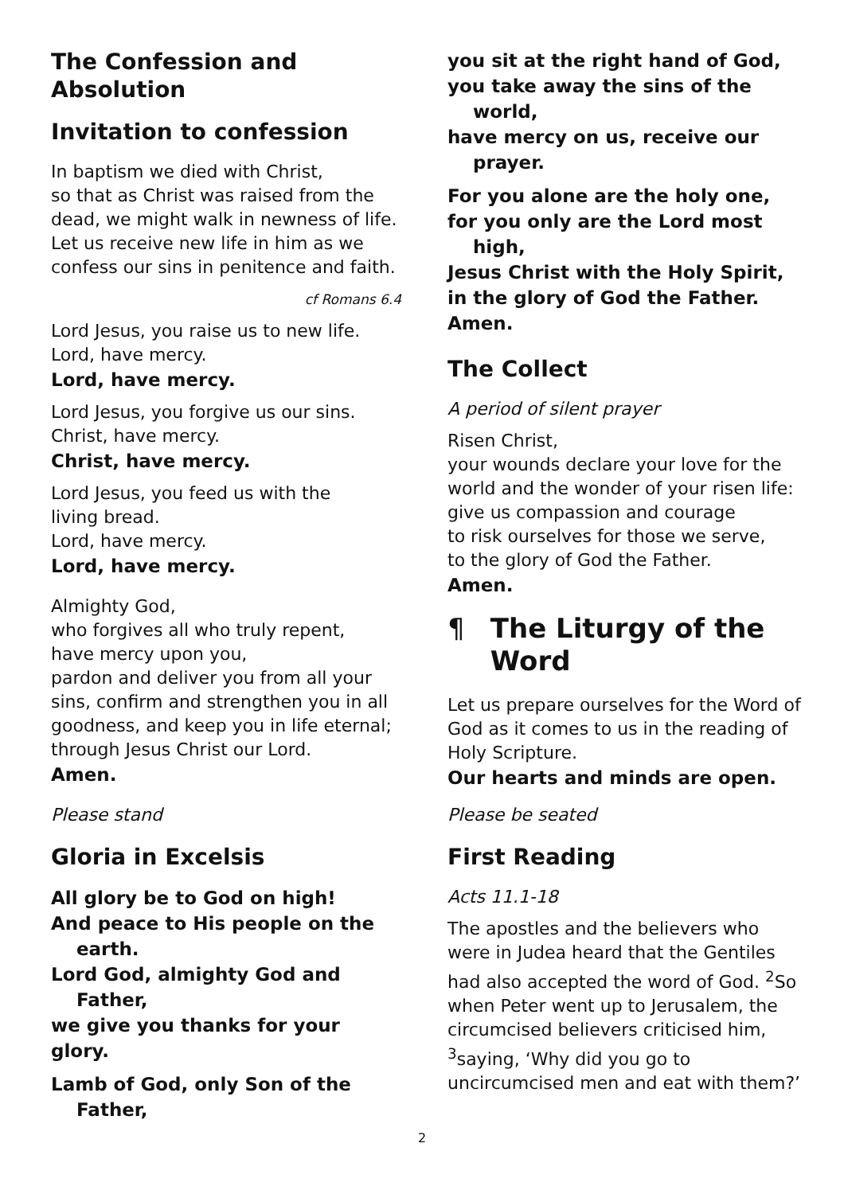The Confession and Absolution
Invitation to confession
In baptism we died with Christ,
so that as Christ was raised from the dead, we might walk in newness of life. Let us receive new life in him as we confess our sins in penitence and faith.
cf Romans 6.4
Lord Jesus, you raise us to new life.
Lord, have mercy.
Lord, have mercy.
Lord Jesus, you forgive us our sins.
Christ, have mercy.
Christ, have mercy.
Lord Jesus, you feed us with the
living bread.
Lord, have mercy.
Lord, have mercy.
Almighty God,
who forgives all who truly repent,
have mercy upon you,
pardon and deliver you from all your sins, confirm and strengthen you in all goodness, and keep you in life eternal; through Jesus Christ our Lord.
Amen.
Please stand
Gloria in Excelsis
All glory be to God on high!
And peace to His people on the
earth.
Lord God, almighty God and
Father,
we give you thanks for your glory.
Lamb of God, only Son of the
Father,
you sit at the right hand of God,
you take away the sins of the
world,
have mercy on us, receive our
prayer.
For you alone are the holy one,
for you only are the Lord most
high,
Jesus Christ with the Holy Spirit,
in the glory of God the Father.
Amen.
The Collect
A period of silent prayer
Risen Christ,
your wounds declare your love for the world and the wonder of your risen life: give us compassion and courage
to risk ourselves for those we serve,
to the glory of God the Father.
Amen.
¶ The Liturgy of the Word
Let us prepare ourselves for the Word of God as it comes to us in the reading of Holy Scripture.
Our hearts and minds are open.
Please be seated
First Reading
Acts 11.1-18
The apostles and the believers who were in Judea heard that the Gentiles had also accepted the word of God. <sup>2</sup>So when Peter went up to Jerusalem, the circumcised believers criticised him, <sup>3</sup>saying, ‘Why did you go to uncircumcised men and eat with them?’
2